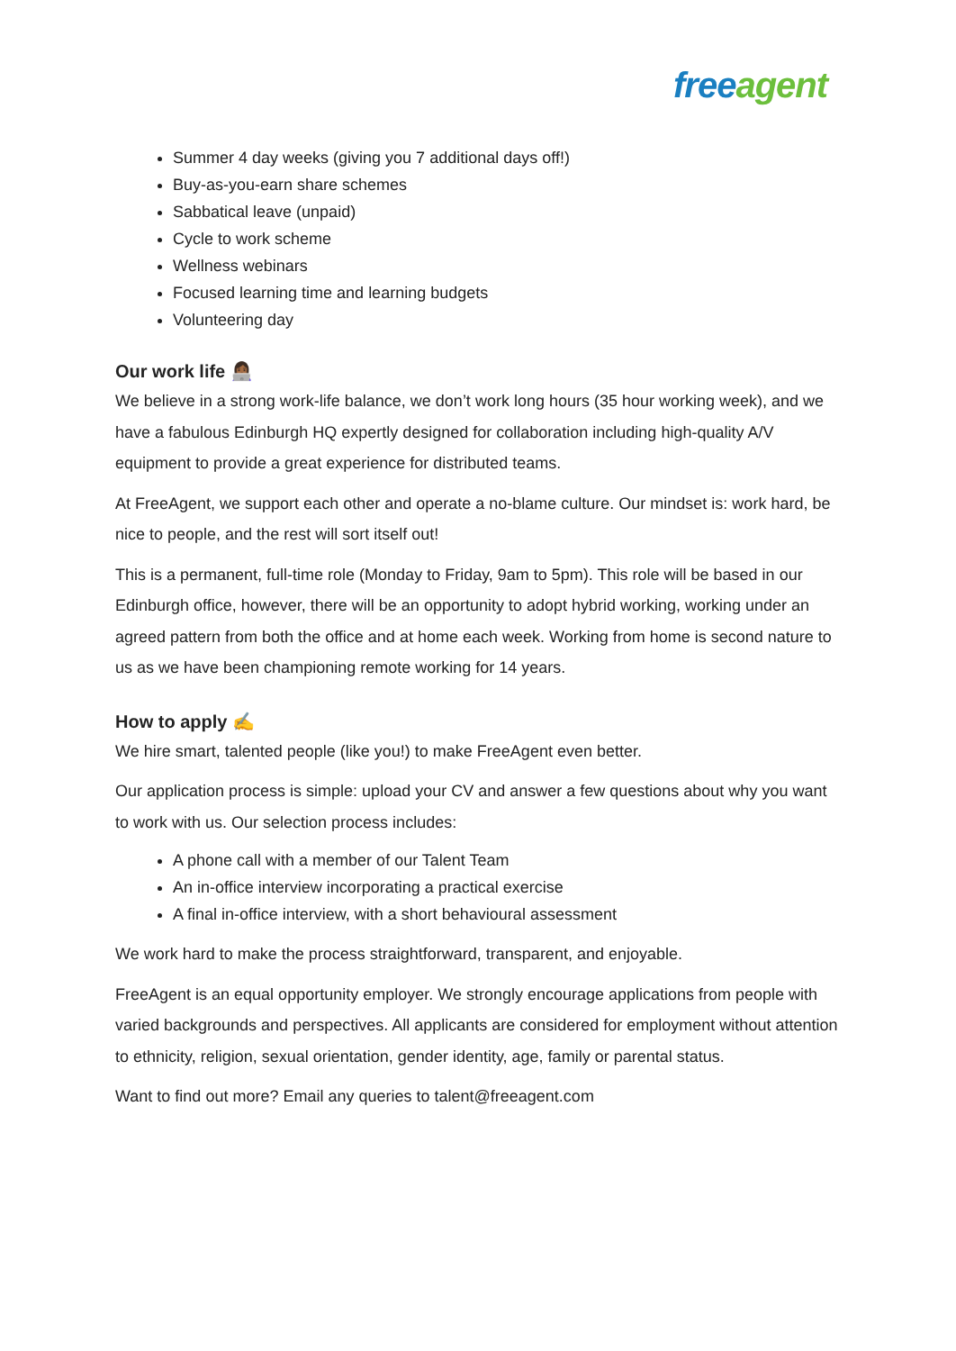free agent
Summer 4 day weeks (giving you 7 additional days off!)
Buy-as-you-earn share schemes
Sabbatical leave (unpaid)
Cycle to work scheme
Wellness webinars
Focused learning time and learning budgets
Volunteering day
Our work life 👩🏾‍💻
We believe in a strong work-life balance, we don’t work long hours (35 hour working week), and we have a fabulous Edinburgh HQ expertly designed for collaboration including high-quality A/V equipment to provide a great experience for distributed teams.
At FreeAgent, we support each other and operate a no-blame culture. Our mindset is: work hard, be nice to people, and the rest will sort itself out!
This is a permanent, full-time role (Monday to Friday, 9am to 5pm). This role will be based in our Edinburgh office, however, there will be an opportunity to adopt hybrid working, working under an agreed pattern from both the office and at home each week. Working from home is second nature to us as we have been championing remote working for 14 years.
How to apply ✍
We hire smart, talented people (like you!) to make FreeAgent even better.
Our application process is simple: upload your CV and answer a few questions about why you want to work with us. Our selection process includes:
A phone call with a member of our Talent Team
An in-office interview incorporating a practical exercise
A final in-office interview, with a short behavioural assessment
We work hard to make the process straightforward, transparent, and enjoyable.
FreeAgent is an equal opportunity employer. We strongly encourage applications from people with varied backgrounds and perspectives. All applicants are considered for employment without attention to ethnicity, religion, sexual orientation, gender identity, age, family or parental status.
Want to find out more? Email any queries to talent@freeagent.com